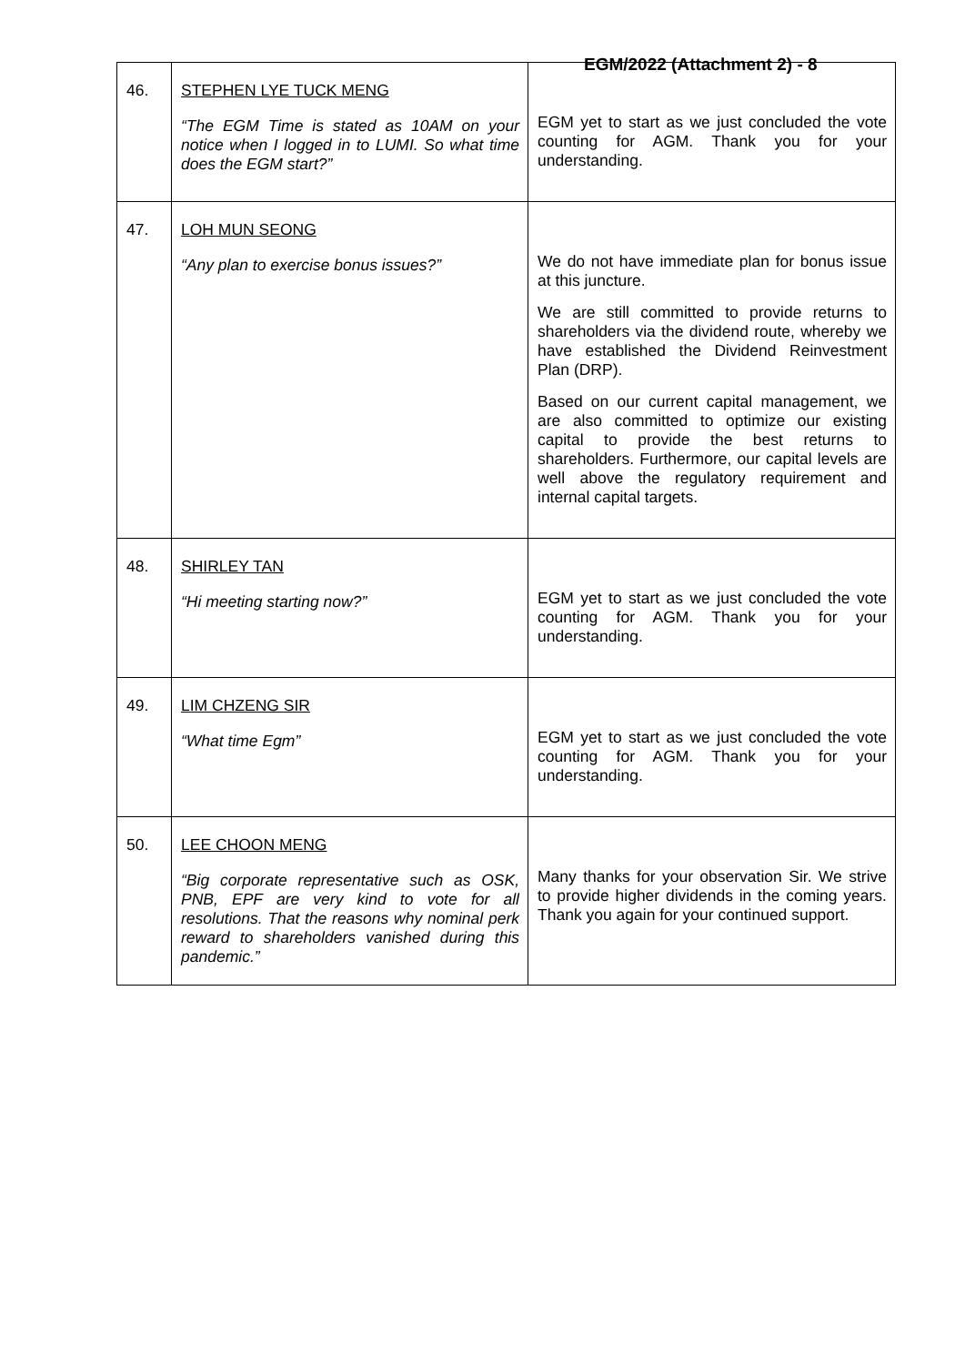EGM/2022 (Attachment 2) - 8
| 46. | STEPHEN LYE TUCK MENG “The EGM Time is stated as 10AM on your notice when I logged in to LUMI. So what time does the EGM start?” | EGM yet to start as we just concluded the vote counting for AGM. Thank you for your understanding. |
| 47. | LOH MUN SEONG “Any plan to exercise bonus issues?” | We do not have immediate plan for bonus issue at this juncture. We are still committed to provide returns to shareholders via the dividend route, whereby we have established the Dividend Reinvestment Plan (DRP). Based on our current capital management, we are also committed to optimize our existing capital to provide the best returns to shareholders. Furthermore, our capital levels are well above the regulatory requirement and internal capital targets. |
| 48. | SHIRLEY TAN “Hi meeting starting now?” | EGM yet to start as we just concluded the vote counting for AGM. Thank you for your understanding. |
| 49. | LIM CHZENG SIR “What time Egm” | EGM yet to start as we just concluded the vote counting for AGM. Thank you for your understanding. |
| 50. | LEE CHOON MENG “Big corporate representative such as OSK, PNB, EPF are very kind to vote for all resolutions. That the reasons why nominal perk reward to shareholders vanished during this pandemic.” | Many thanks for your observation Sir. We strive to provide higher dividends in the coming years. Thank you again for your continued support. |